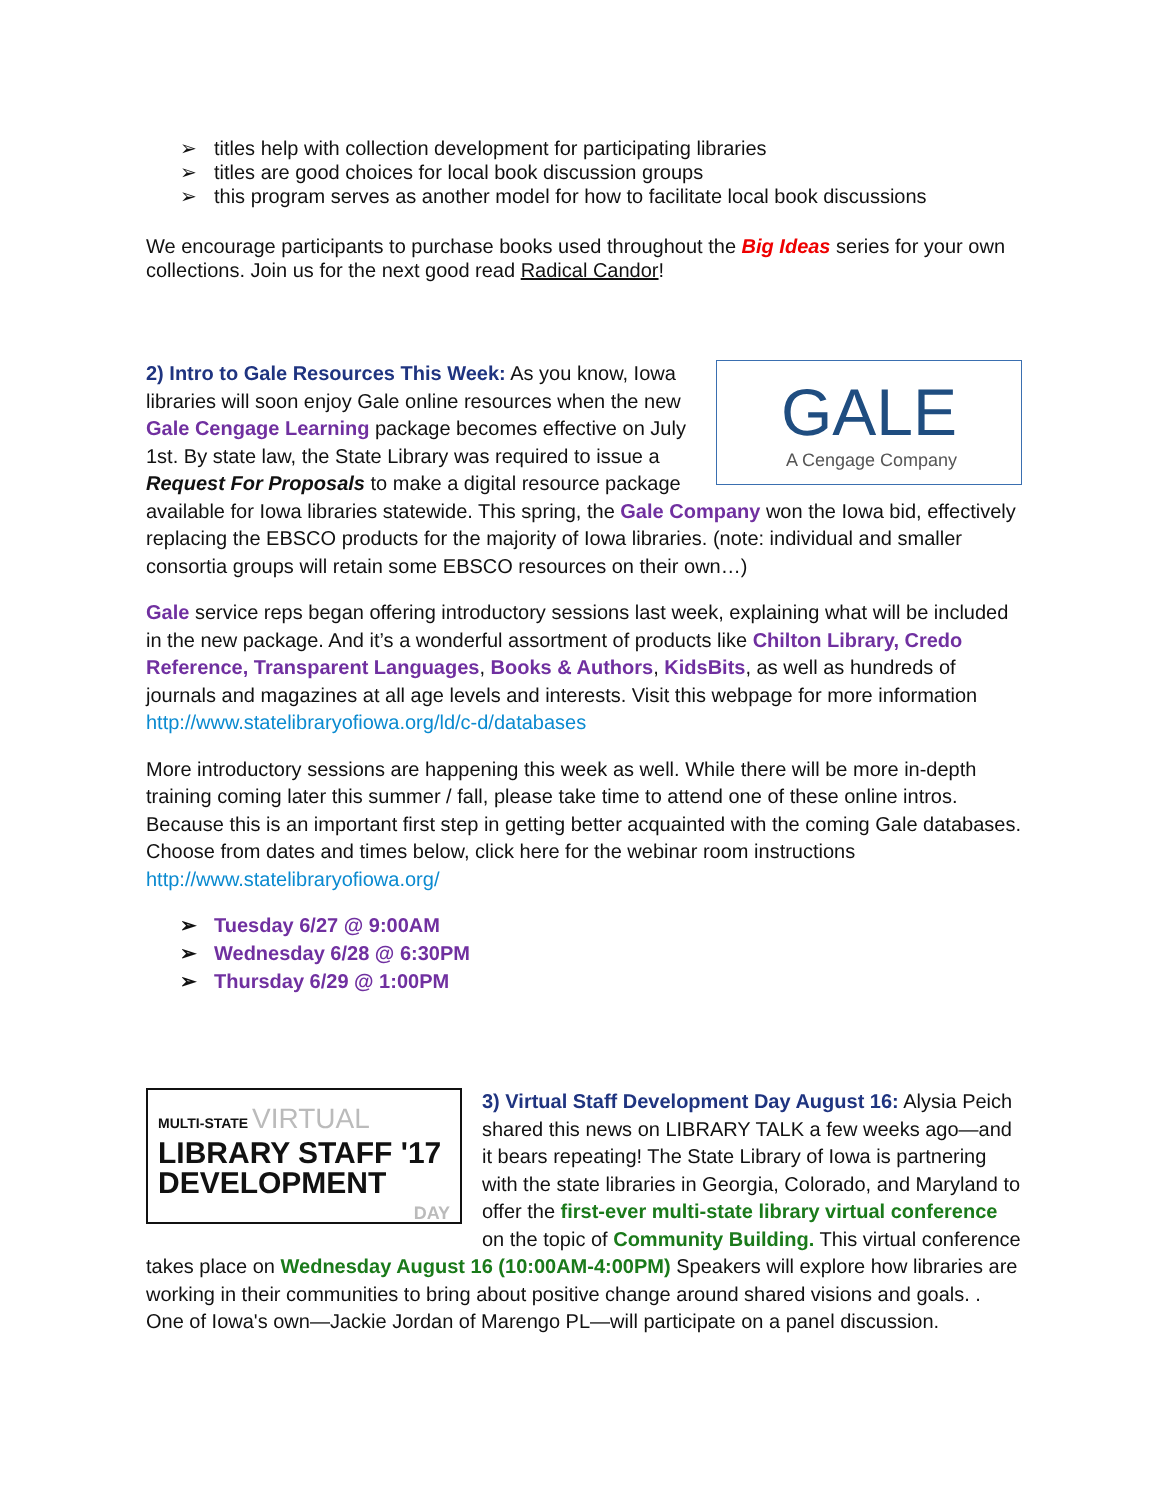➢ titles help with collection development for participating libraries
➢ titles are good choices for local book discussion groups
➢ this program serves as another model for how to facilitate local book discussions
We encourage participants to purchase books used throughout the Big Ideas series for your own collections. Join us for the next good read Radical Candor!
GALE
A Cengage Company
2) Intro to Gale Resources This Week: As you know, Iowa libraries will soon enjoy Gale online resources when the new Gale Cengage Learning package becomes effective on July 1st. By state law, the State Library was required to issue a Request For Proposals to make a digital resource package available for Iowa libraries statewide. This spring, the Gale Company won the Iowa bid, effectively replacing the EBSCO products for the majority of Iowa libraries. (note: individual and smaller consortia groups will retain some EBSCO resources on their own…)
Gale service reps began offering introductory sessions last week, explaining what will be included in the new package. And it’s a wonderful assortment of products like Chilton Library, Credo Reference, Transparent Languages, Books & Authors, KidsBits, as well as hundreds of journals and magazines at all age levels and interests. Visit this webpage for more information http://www.statelibraryofiowa.org/ld/c-d/databases
More introductory sessions are happening this week as well. While there will be more in-depth training coming later this summer / fall, please take time to attend one of these online intros. Because this is an important first step in getting better acquainted with the coming Gale databases. Choose from dates and times below, click here for the webinar room instructions http://www.statelibraryofiowa.org/
➢ Tuesday 6/27 @ 9:00AM
➢ Wednesday 6/28 @ 6:30PM
➢ Thursday 6/29 @ 1:00PM
MULTI-STATE VIRTUAL
LIBRARY STAFF '17
DEVELOPMENT
DAY
3) Virtual Staff Development Day August 16: Alysia Peich shared this news on LIBRARY TALK a few weeks ago—and it bears repeating! The State Library of Iowa is partnering with the state libraries in Georgia, Colorado, and Maryland to offer the first-ever multi-state library virtual conference on the topic of Community Building. This virtual conference takes place on Wednesday August 16 (10:00AM-4:00PM) Speakers will explore how libraries are working in their communities to bring about positive change around shared visions and goals. . One of Iowa's own—Jackie Jordan of Marengo PL—will participate on a panel discussion.